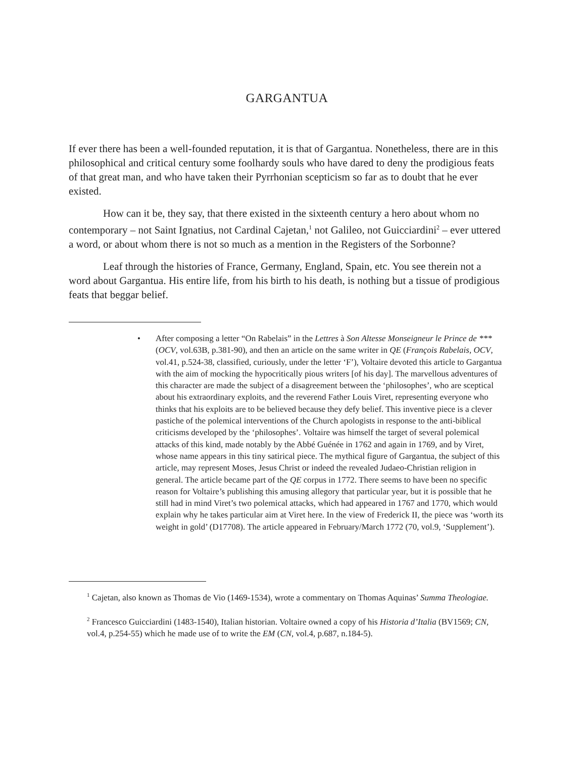GARGANTUA
If ever there has been a well-founded reputation, it is that of Gargantua. Nonetheless, there are in this philosophical and critical century some foolhardy souls who have dared to deny the prodigious feats of that great man, and who have taken their Pyrrhonian scepticism so far as to doubt that he ever existed.
How can it be, they say, that there existed in the sixteenth century a hero about whom no contemporary – not Saint Ignatius, not Cardinal Cajetan,<sup>1</sup> not Galileo, not Guicciardini<sup>2</sup> – ever uttered a word, or about whom there is not so much as a mention in the Registers of the Sorbonne?
Leaf through the histories of France, Germany, England, Spain, etc. You see therein not a word about Gargantua. His entire life, from his birth to his death, is nothing but a tissue of prodigious feats that beggar belief.
• After composing a letter “On Rabelais” in the Lettres à Son Altesse Monseigneur le Prince de *** (OCV, vol.63B, p.381-90), and then an article on the same writer in QE (François Rabelais, OCV, vol.41, p.524-38, classified, curiously, under the letter ‘F’), Voltaire devoted this article to Gargantua with the aim of mocking the hypocritically pious writers [of his day]. The marvellous adventures of this character are made the subject of a disagreement between the ‘philosophes’, who are sceptical about his extraordinary exploits, and the reverend Father Louis Viret, representing everyone who thinks that his exploits are to be believed because they defy belief. This inventive piece is a clever pastiche of the polemical interventions of the Church apologists in response to the anti-biblical criticisms developed by the ‘philosophes’. Voltaire was himself the target of several polemical attacks of this kind, made notably by the Abbé Guénée in 1762 and again in 1769, and by Viret, whose name appears in this tiny satirical piece. The mythical figure of Gargantua, the subject of this article, may represent Moses, Jesus Christ or indeed the revealed Judaeo-Christian religion in general. The article became part of the QE corpus in 1772. There seems to have been no specific reason for Voltaire’s publishing this amusing allegory that particular year, but it is possible that he still had in mind Viret’s two polemical attacks, which had appeared in 1767 and 1770, which would explain why he takes particular aim at Viret here. In the view of Frederick II, the piece was ‘worth its weight in gold’ (D17708). The article appeared in February/March 1772 (70, vol.9, ‘Supplement’).
<sup>1</sup> Cajetan, also known as Thomas de Vio (1469-1534), wrote a commentary on Thomas Aquinas’ Summa Theologiae.
<sup>2</sup> Francesco Guicciardini (1483-1540), Italian historian. Voltaire owned a copy of his Historia d’Italia (BV1569; CN, vol.4, p.254-55) which he made use of to write the EM (CN, vol.4, p.687, n.184-5).